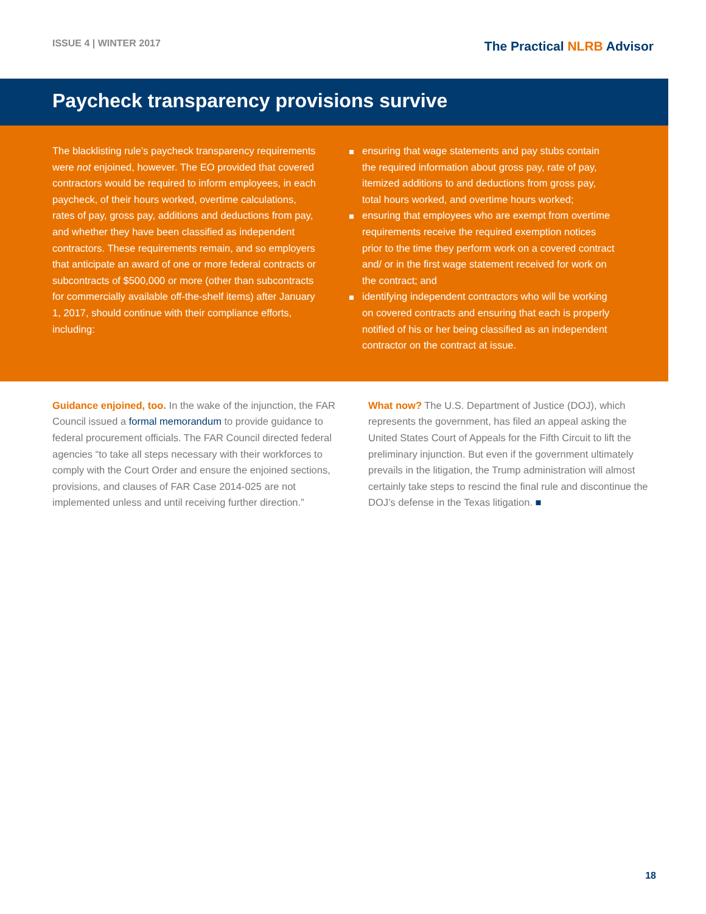ISSUE 4 | WINTER 2017
The Practical NLRB Advisor
Paycheck transparency provisions survive
The blacklisting rule’s paycheck transparency requirements were not enjoined, however. The EO provided that covered contractors would be required to inform employees, in each paycheck, of their hours worked, overtime calculations, rates of pay, gross pay, additions and deductions from pay, and whether they have been classified as independent contractors. These requirements remain, and so employers that anticipate an award of one or more federal contracts or subcontracts of $500,000 or more (other than subcontracts for commercially available off-the-shelf items) after January 1, 2017, should continue with their compliance efforts, including:
ensuring that wage statements and pay stubs contain the required information about gross pay, rate of pay, itemized additions to and deductions from gross pay, total hours worked, and overtime hours worked;
ensuring that employees who are exempt from overtime requirements receive the required exemption notices prior to the time they perform work on a covered contract and/ or in the first wage statement received for work on the contract; and
identifying independent contractors who will be working on covered contracts and ensuring that each is properly notified of his or her being classified as an independent contractor on the contract at issue.
Guidance enjoined, too. In the wake of the injunction, the FAR Council issued a formal memorandum to provide guidance to federal procurement officials. The FAR Council directed federal agencies “to take all steps necessary with their workforces to comply with the Court Order and ensure the enjoined sections, provisions, and clauses of FAR Case 2014-025 are not implemented unless and until receiving further direction.”
What now? The U.S. Department of Justice (DOJ), which represents the government, has filed an appeal asking the United States Court of Appeals for the Fifth Circuit to lift the preliminary injunction. But even if the government ultimately prevails in the litigation, the Trump administration will almost certainly take steps to rescind the final rule and discontinue the DOJ’s defense in the Texas litigation. ■
18